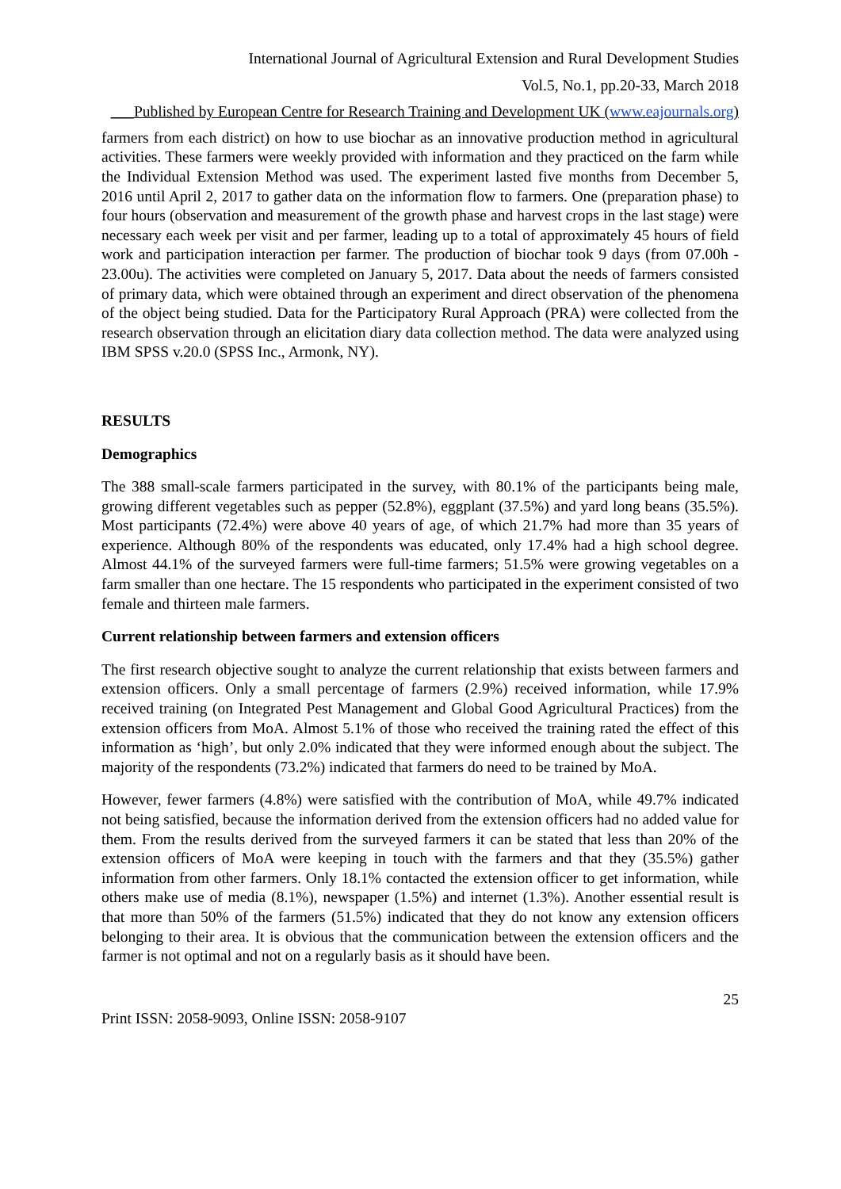International Journal of Agricultural Extension and Rural Development Studies
Vol.5, No.1, pp.20-33, March 2018
___Published by European Centre for Research Training and Development UK (www.eajournals.org)
farmers from each district) on how to use biochar as an innovative production method in agricultural activities. These farmers were weekly provided with information and they practiced on the farm while the Individual Extension Method was used. The experiment lasted five months from December 5, 2016 until April 2, 2017 to gather data on the information flow to farmers. One (preparation phase) to four hours (observation and measurement of the growth phase and harvest crops in the last stage) were necessary each week per visit and per farmer, leading up to a total of approximately 45 hours of field work and participation interaction per farmer. The production of biochar took 9 days (from 07.00h - 23.00u). The activities were completed on January 5, 2017. Data about the needs of farmers consisted of primary data, which were obtained through an experiment and direct observation of the phenomena of the object being studied. Data for the Participatory Rural Approach (PRA) were collected from the research observation through an elicitation diary data collection method. The data were analyzed using IBM SPSS v.20.0 (SPSS Inc., Armonk, NY).
RESULTS
Demographics
The 388 small-scale farmers participated in the survey, with 80.1% of the participants being male, growing different vegetables such as pepper (52.8%), eggplant (37.5%) and yard long beans (35.5%). Most participants (72.4%) were above 40 years of age, of which 21.7% had more than 35 years of experience. Although 80% of the respondents was educated, only 17.4% had a high school degree. Almost 44.1% of the surveyed farmers were full-time farmers; 51.5% were growing vegetables on a farm smaller than one hectare. The 15 respondents who participated in the experiment consisted of two female and thirteen male farmers.
Current relationship between farmers and extension officers
The first research objective sought to analyze the current relationship that exists between farmers and extension officers. Only a small percentage of farmers (2.9%) received information, while 17.9% received training (on Integrated Pest Management and Global Good Agricultural Practices) from the extension officers from MoA. Almost 5.1% of those who received the training rated the effect of this information as ‘high’, but only 2.0% indicated that they were informed enough about the subject. The majority of the respondents (73.2%) indicated that farmers do need to be trained by MoA.
However, fewer farmers (4.8%) were satisfied with the contribution of MoA, while 49.7% indicated not being satisfied, because the information derived from the extension officers had no added value for them. From the results derived from the surveyed farmers it can be stated that less than 20% of the extension officers of MoA were keeping in touch with the farmers and that they (35.5%) gather information from other farmers. Only 18.1% contacted the extension officer to get information, while others make use of media (8.1%), newspaper (1.5%) and internet (1.3%). Another essential result is that more than 50% of the farmers (51.5%) indicated that they do not know any extension officers belonging to their area. It is obvious that the communication between the extension officers and the farmer is not optimal and not on a regularly basis as it should have been.
25
Print ISSN: 2058-9093, Online ISSN: 2058-9107